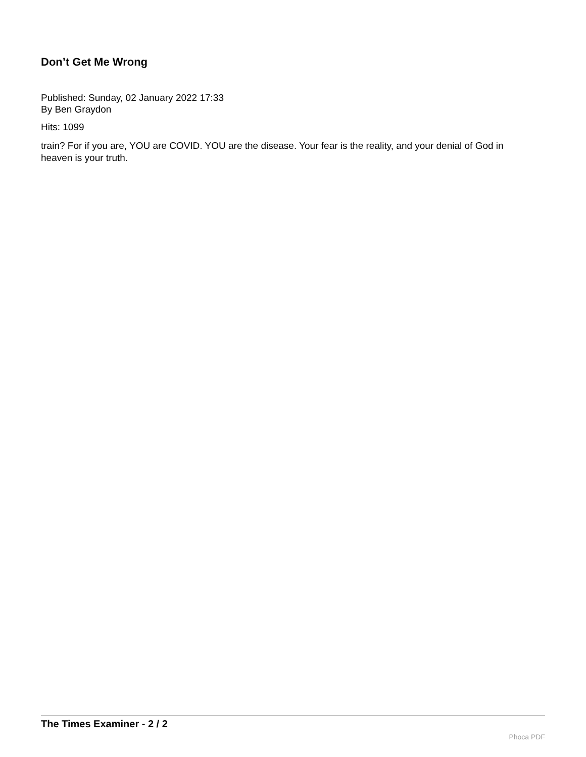Don’t Get Me Wrong
Published: Sunday, 02 January 2022 17:33
By Ben Graydon
Hits: 1099
train? For if you are, YOU are COVID. YOU are the disease. Your fear is the reality, and your denial of God in heaven is your truth.
The Times Examiner - 2 / 2
Phoca PDF